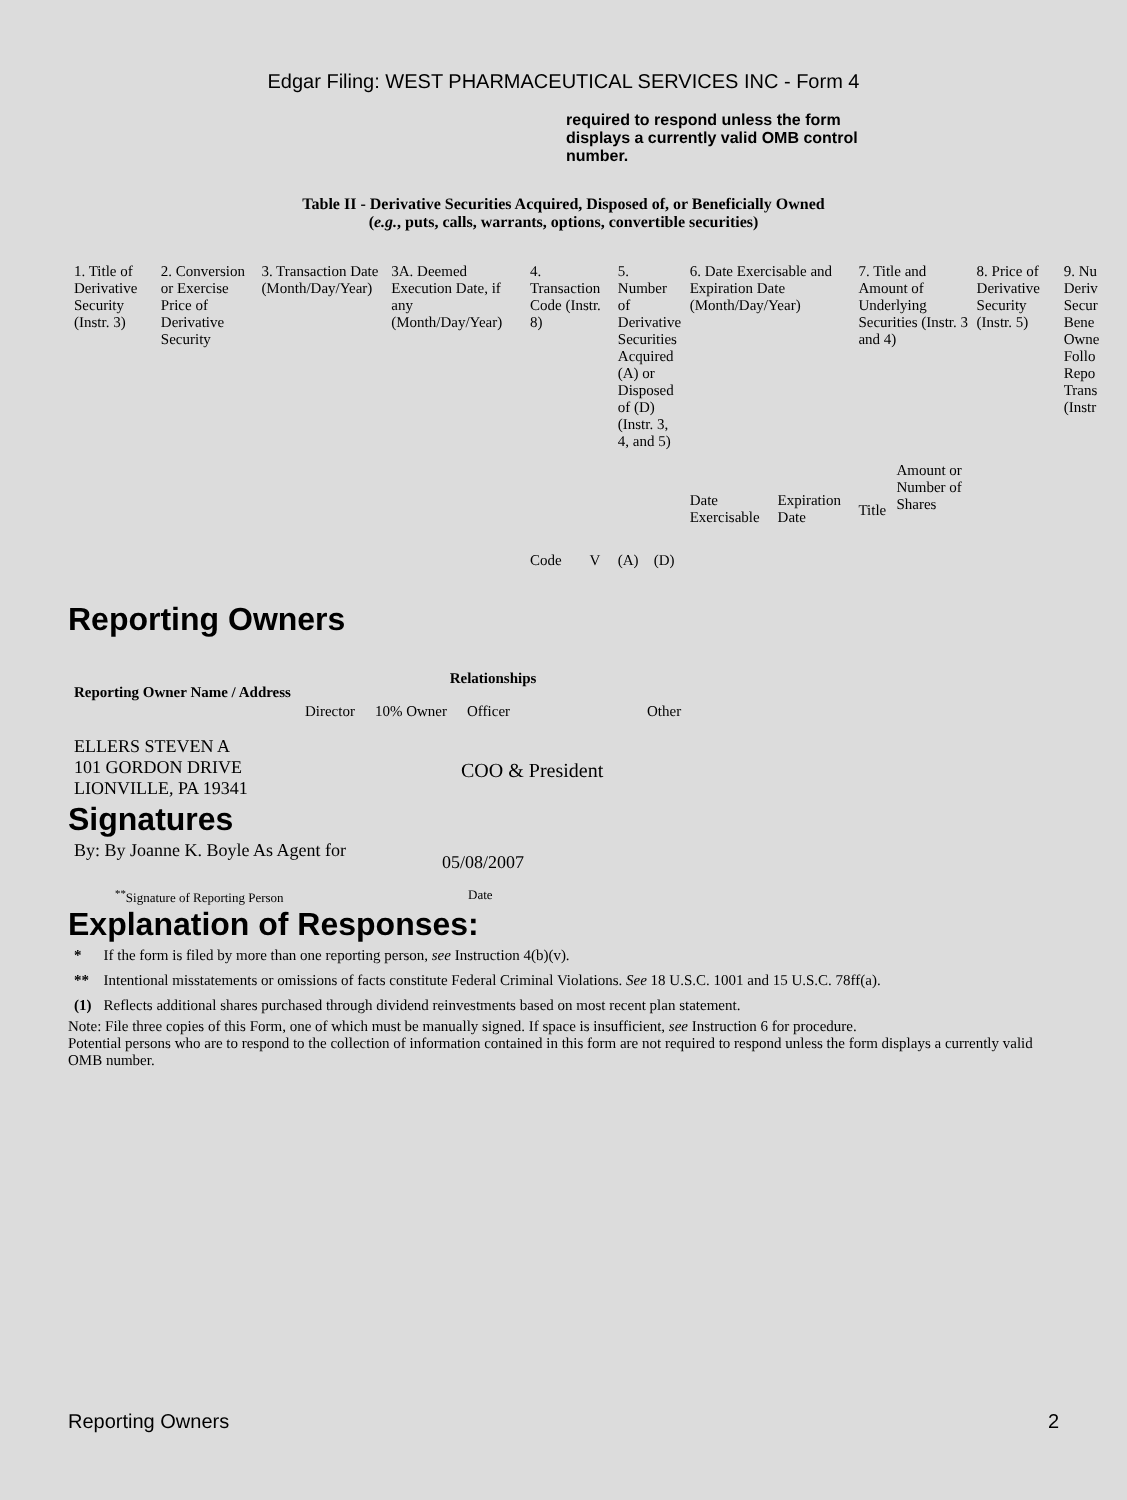Edgar Filing: WEST PHARMACEUTICAL SERVICES INC - Form 4
required to respond unless the form displays a currently valid OMB control number.
Table II - Derivative Securities Acquired, Disposed of, or Beneficially Owned
(e.g., puts, calls, warrants, options, convertible securities)
| 1. Title of Derivative Security (Instr. 3) | 2. Conversion or Exercise Price of Derivative Security | 3. Transaction Date (Month/Day/Year) | 3A. Deemed Execution Date, if any (Month/Day/Year) | 4. Transaction Code (Instr. 8) | | 5. Number of Derivative Securities Acquired (A) or Disposed of (D) (Instr. 3, 4, and 5) | | 6. Date Exercisable and Expiration Date (Month/Day/Year) | | 7. Title and Amount of Underlying Securities (Instr. 3 and 4) | | 8. Price of Derivative Security (Instr. 5) | 9. Nu Deriv Secur Bene Owne Follo Repo Trans (Instr |
| | | | | Code | V | (A) | (D) | Date Exercisable | Expiration Date | Title | Amount or Number of Shares | | |
Reporting Owners
| Reporting Owner Name / Address | Relationships | | | |
| --- | --- | --- | --- | --- |
| | Director | 10% Owner | Officer | Other |
| ELLERS STEVEN A 101 GORDON DRIVE LIONVILLE, PA 19341 | | | COO & President | |
Signatures
| By: By Joanne K. Boyle As Agent for | 05/08/2007 |
| <sup>**</sup> Signature of Reporting Person | Date |
Explanation of Responses:
| * | If the form is filed by more than one reporting person, see Instruction 4(b)(v). |
| ** | Intentional misstatements or omissions of facts constitute Federal Criminal Violations. See 18 U.S.C. 1001 and 15 U.S.C. 78ff(a). |
| (1) | Reflects additional shares purchased through dividend reinvestments based on most recent plan statement. |
Note: File three copies of this Form, one of which must be manually signed. If space is insufficient, see Instruction 6 for procedure.
Potential persons who are to respond to the collection of information contained in this form are not required to respond unless the form displays a currently valid OMB number.
Reporting Owners 2